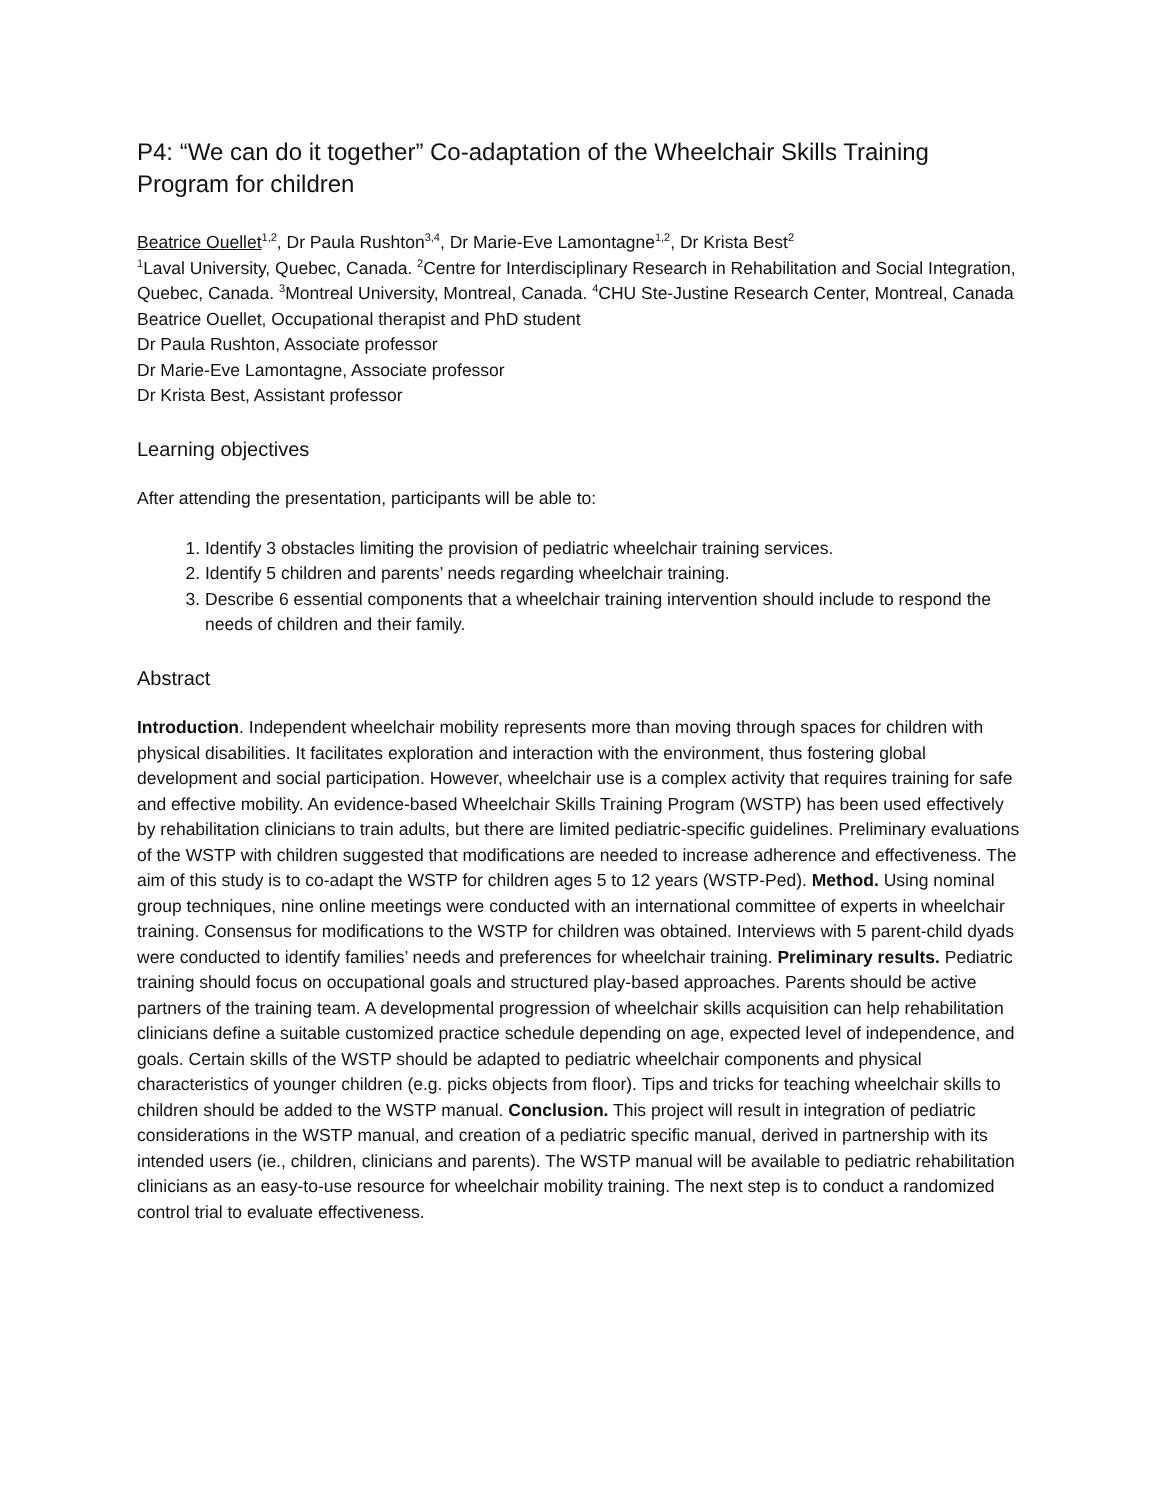P4: “We can do it together” Co-adaptation of the Wheelchair Skills Training Program for children
Beatrice Ouellet<sup>1,2</sup>, Dr Paula Rushton<sup>3,4</sup>, Dr Marie-Eve Lamontagne<sup>1,2</sup>, Dr Krista Best<sup>2</sup>
<sup>1</sup> Laval University, Quebec, Canada. <sup>2</sup>Centre for Interdisciplinary Research in Rehabilitation and Social Integration, Quebec, Canada. <sup>3</sup>Montreal University, Montreal, Canada. <sup>4</sup>CHU Ste-Justine Research Center, Montreal, Canada
Beatrice Ouellet, Occupational therapist and PhD student
Dr Paula Rushton, Associate professor
Dr Marie-Eve Lamontagne, Associate professor
Dr Krista Best, Assistant professor
Learning objectives
After attending the presentation, participants will be able to:
1. Identify 3 obstacles limiting the provision of pediatric wheelchair training services.
2. Identify 5 children and parents’ needs regarding wheelchair training.
3. Describe 6 essential components that a wheelchair training intervention should include to respond the needs of children and their family.
Abstract
Introduction. Independent wheelchair mobility represents more than moving through spaces for children with physical disabilities. It facilitates exploration and interaction with the environment, thus fostering global development and social participation. However, wheelchair use is a complex activity that requires training for safe and effective mobility. An evidence-based Wheelchair Skills Training Program (WSTP) has been used effectively by rehabilitation clinicians to train adults, but there are limited pediatric-specific guidelines. Preliminary evaluations of the WSTP with children suggested that modifications are needed to increase adherence and effectiveness. The aim of this study is to co-adapt the WSTP for children ages 5 to 12 years (WSTP-Ped). Method. Using nominal group techniques, nine online meetings were conducted with an international committee of experts in wheelchair training. Consensus for modifications to the WSTP for children was obtained. Interviews with 5 parent-child dyads were conducted to identify families’ needs and preferences for wheelchair training. Preliminary results. Pediatric training should focus on occupational goals and structured play-based approaches. Parents should be active partners of the training team. A developmental progression of wheelchair skills acquisition can help rehabilitation clinicians define a suitable customized practice schedule depending on age, expected level of independence, and goals. Certain skills of the WSTP should be adapted to pediatric wheelchair components and physical characteristics of younger children (e.g. picks objects from floor). Tips and tricks for teaching wheelchair skills to children should be added to the WSTP manual. Conclusion. This project will result in integration of pediatric considerations in the WSTP manual, and creation of a pediatric specific manual, derived in partnership with its intended users (ie., children, clinicians and parents). The WSTP manual will be available to pediatric rehabilitation clinicians as an easy-to-use resource for wheelchair mobility training. The next step is to conduct a randomized control trial to evaluate effectiveness.